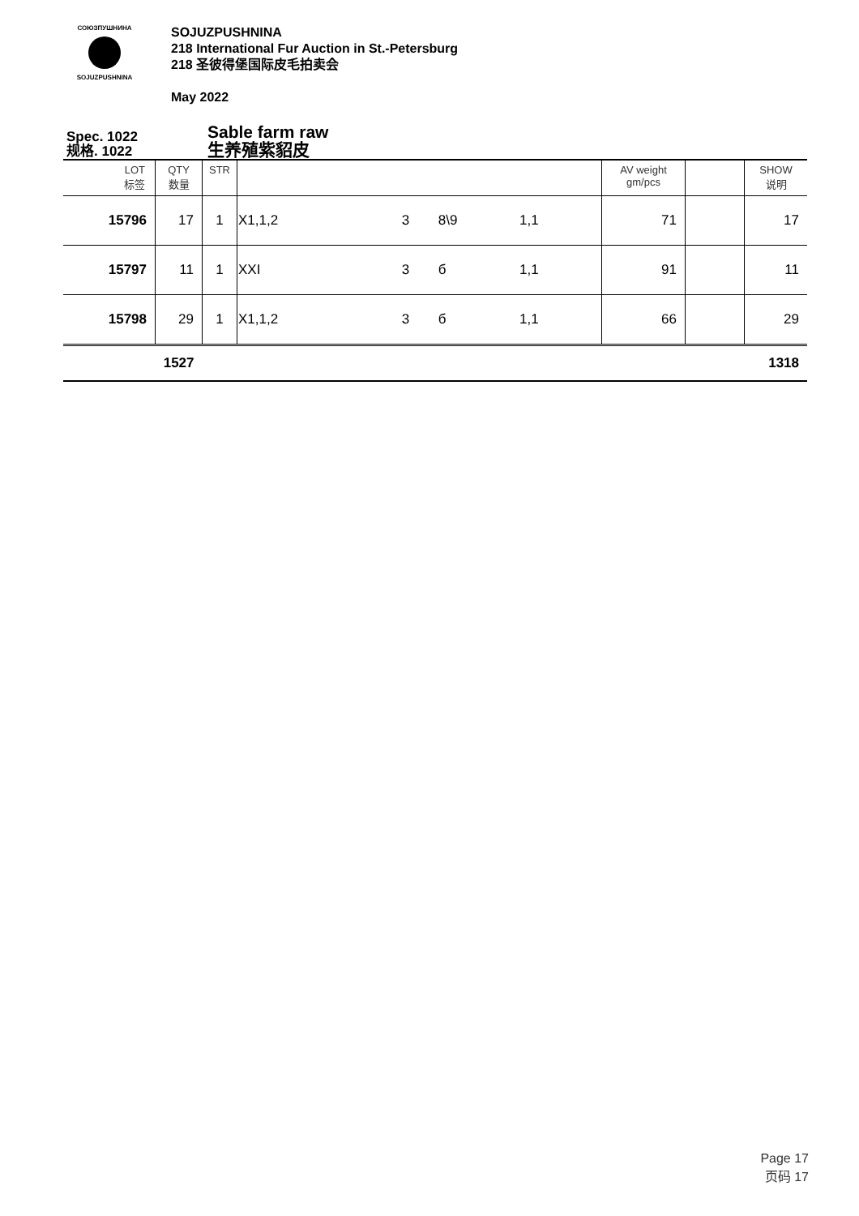СОЮЗПУШНИНА
SOJUZPUSHNINA
SOJUZPUSHNINA
218 International Fur Auction in St.-Petersburg
218 圣彼得堡国际皮毛拍卖会
May 2022
Spec. 1022
规格. 1022
Sable farm raw
生养殖紫貂皮
| LOT 标签 | QTY 数量 | STR | | | | | AV weight gm/pcs | | SHOW 说明 |
| --- | --- | --- | --- | --- | --- | --- | --- | --- | --- |
| 15796 | 17 | 1 | X1,1,2 | 3 | 8\9 | 1,1 | 71 | | 17 |
| 15797 | 11 | 1 | XXI | 3 | б | 1,1 | 91 | | 11 |
| 15798 | 29 | 1 | X1,1,2 | 3 | б | 1,1 | 66 | | 29 |
| | 1527 | | | | | | | | 1318 |
Page 17
页码 17